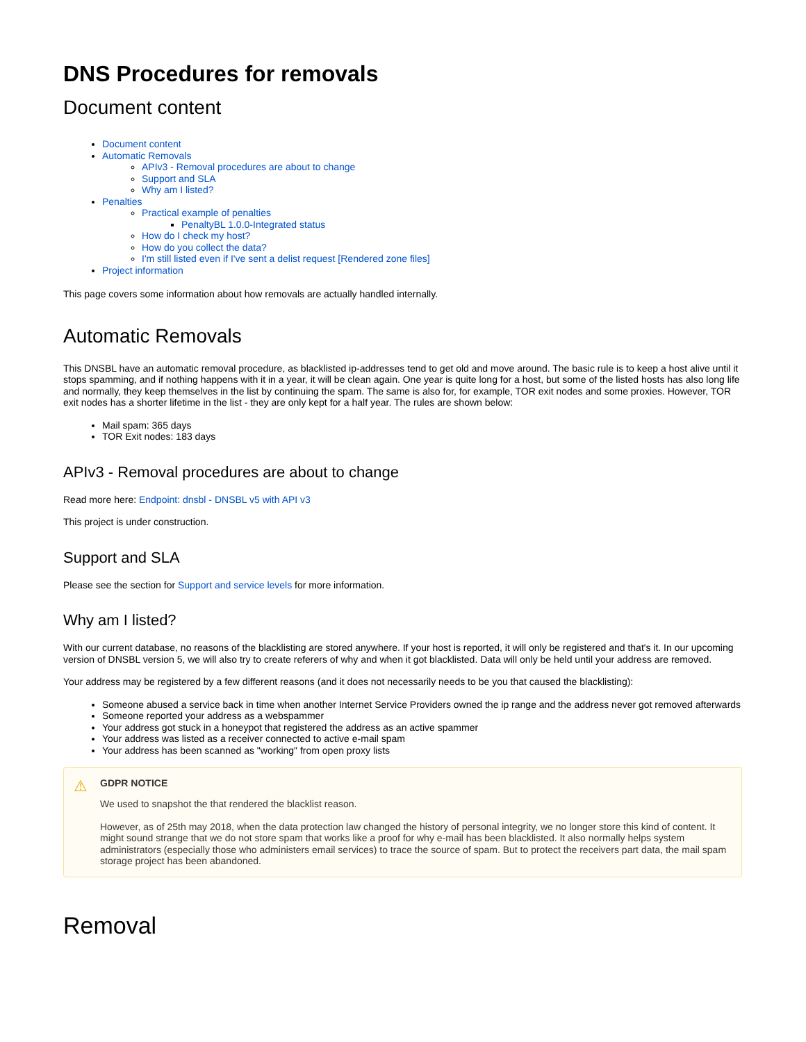DNS Procedures for removals
Document content
Document content
Automatic Removals
APIv3 - Removal procedures are about to change
Support and SLA
Why am I listed?
Penalties
Practical example of penalties
PenaltyBL 1.0.0-Integrated status
How do I check my host?
How do you collect the data?
I'm still listed even if I've sent a delist request [Rendered zone files]
Project information
This page covers some information about how removals are actually handled internally.
Automatic Removals
This DNSBL have an automatic removal procedure, as blacklisted ip-addresses tend to get old and move around. The basic rule is to keep a host alive until it stops spamming, and if nothing happens with it in a year, it will be clean again. One year is quite long for a host, but some of the listed hosts has also long life and normally, they keep themselves in the list by continuing the spam. The same is also for, for example, TOR exit nodes and some proxies. However, TOR exit nodes has a shorter lifetime in the list - they are only kept for a half year. The rules are shown below:
Mail spam: 365 days
TOR Exit nodes: 183 days
APIv3 - Removal procedures are about to change
Read more here: Endpoint: dnsbl - DNSBL v5 with API v3
This project is under construction.
Support and SLA
Please see the section for Support and service levels for more information.
Why am I listed?
With our current database, no reasons of the blacklisting are stored anywhere. If your host is reported, it will only be registered and that's it. In our upcoming version of DNSBL version 5, we will also try to create referers of why and when it got blacklisted. Data will only be held until your address are removed.
Your address may be registered by a few different reasons (and it does not necessarily needs to be you that caused the blacklisting):
Someone abused a service back in time when another Internet Service Providers owned the ip range and the address never got removed afterwards
Someone reported your address as a webspammer
Your address got stuck in a honeypot that registered the address as an active spammer
Your address was listed as a receiver connected to active e-mail spam
Your address has been scanned as "working" from open proxy lists
⚠ GDPR NOTICE
We used to snapshot the that rendered the blacklist reason.
However, as of 25th may 2018, when the data protection law changed the history of personal integrity, we no longer store this kind of content. It might sound strange that we do not store spam that works like a proof for why e-mail has been blacklisted. It also normally helps system administrators (especially those who administers email services) to trace the source of spam. But to protect the receivers part data, the mail spam storage project has been abandoned.
Removal